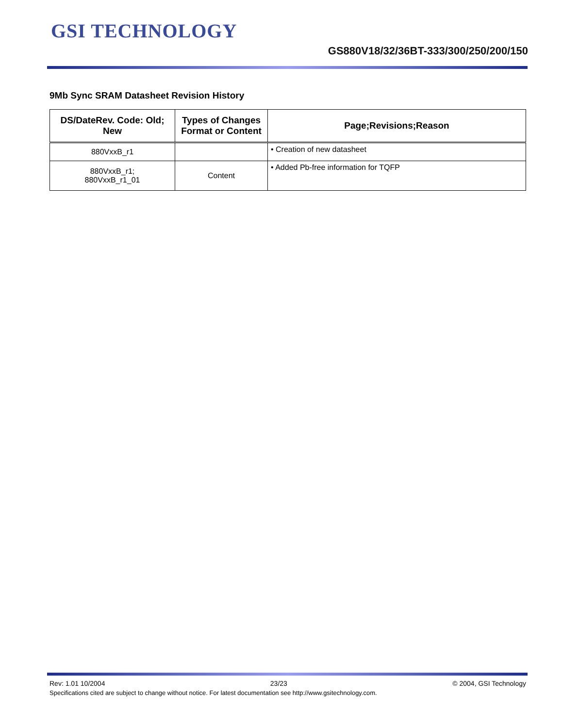GSI TECHNOLOGY
GS880V18/32/36BT-333/300/250/200/150
9Mb Sync SRAM Datasheet Revision History
| DS/DateRev. Code: Old; New | Types of Changes Format or Content | Page;Revisions;Reason |
| --- | --- | --- |
| 880VxxB_r1 | | • Creation of new datasheet |
| 880VxxB_r1; 880VxxB_r1_01 | Content | • Added Pb-free information for TQFP |
Rev: 1.01 10/2004 23/23 © 2004, GSI Technology
Specifications cited are subject to change without notice. For latest documentation see http://www.gsitechnology.com.